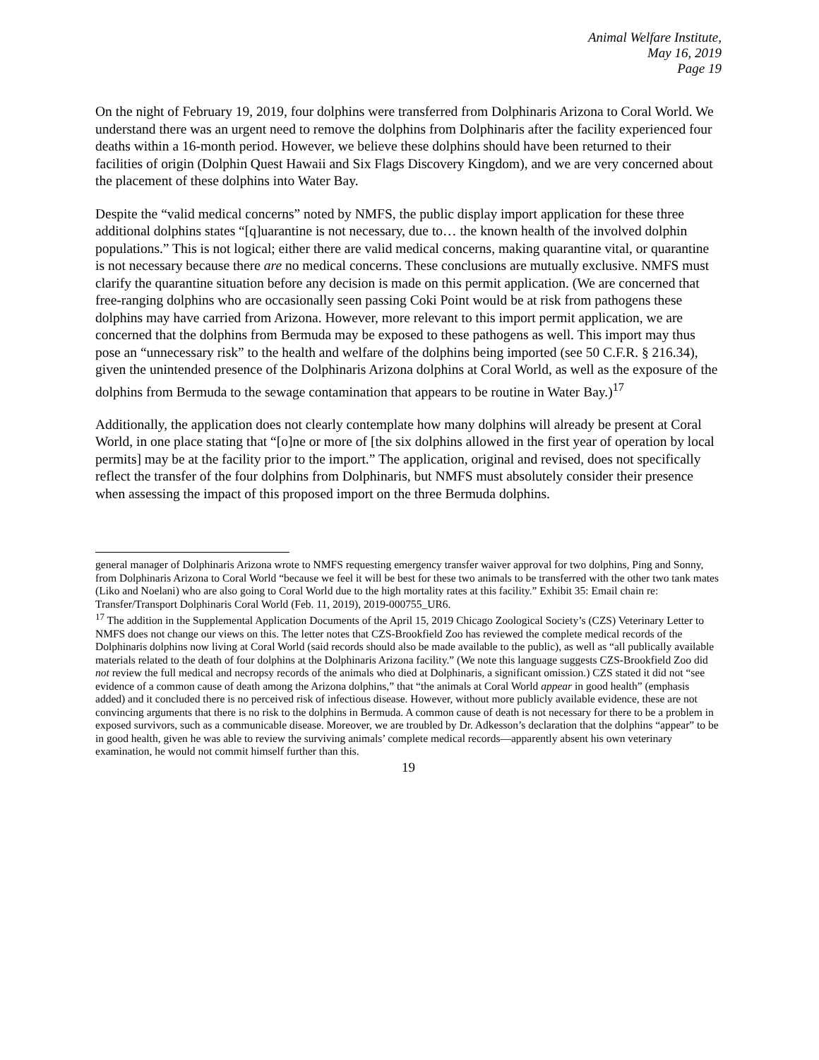Animal Welfare Institute,
May 16, 2019
Page 19
On the night of February 19, 2019, four dolphins were transferred from Dolphinaris Arizona to Coral World. We understand there was an urgent need to remove the dolphins from Dolphinaris after the facility experienced four deaths within a 16-month period. However, we believe these dolphins should have been returned to their facilities of origin (Dolphin Quest Hawaii and Six Flags Discovery Kingdom), and we are very concerned about the placement of these dolphins into Water Bay.
Despite the “valid medical concerns” noted by NMFS, the public display import application for these three additional dolphins states “[q]uarantine is not necessary, due to… the known health of the involved dolphin populations.” This is not logical; either there are valid medical concerns, making quarantine vital, or quarantine is not necessary because there are no medical concerns. These conclusions are mutually exclusive. NMFS must clarify the quarantine situation before any decision is made on this permit application. (We are concerned that free-ranging dolphins who are occasionally seen passing Coki Point would be at risk from pathogens these dolphins may have carried from Arizona. However, more relevant to this import permit application, we are concerned that the dolphins from Bermuda may be exposed to these pathogens as well. This import may thus pose an “unnecessary risk” to the health and welfare of the dolphins being imported (see 50 C.F.R. § 216.34), given the unintended presence of the Dolphinaris Arizona dolphins at Coral World, as well as the exposure of the dolphins from Bermuda to the sewage contamination that appears to be routine in Water Bay.)<sup>17</sup>
Additionally, the application does not clearly contemplate how many dolphins will already be present at Coral World, in one place stating that “[o]ne or more of [the six dolphins allowed in the first year of operation by local permits] may be at the facility prior to the import.” The application, original and revised, does not specifically reflect the transfer of the four dolphins from Dolphinaris, but NMFS must absolutely consider their presence when assessing the impact of this proposed import on the three Bermuda dolphins.
general manager of Dolphinaris Arizona wrote to NMFS requesting emergency transfer waiver approval for two dolphins, Ping and Sonny, from Dolphinaris Arizona to Coral World “because we feel it will be best for these two animals to be transferred with the other two tank mates (Liko and Noelani) who are also going to Coral World due to the high mortality rates at this facility.” Exhibit 35: Email chain re: Transfer/Transport Dolphinaris Coral World (Feb. 11, 2019), 2019-000755_UR6.
<sup>17</sup> The addition in the Supplemental Application Documents of the April 15, 2019 Chicago Zoological Society’s (CZS) Veterinary Letter to NMFS does not change our views on this. The letter notes that CZS-Brookfield Zoo has reviewed the complete medical records of the Dolphinaris dolphins now living at Coral World (said records should also be made available to the public), as well as “all publically available materials related to the death of four dolphins at the Dolphinaris Arizona facility.” (We note this language suggests CZS-Brookfield Zoo did not review the full medical and necropsy records of the animals who died at Dolphinaris, a significant omission.) CZS stated it did not “see evidence of a common cause of death among the Arizona dolphins,” that “the animals at Coral World appear in good health” (emphasis added) and it concluded there is no perceived risk of infectious disease. However, without more publicly available evidence, these are not convincing arguments that there is no risk to the dolphins in Bermuda. A common cause of death is not necessary for there to be a problem in exposed survivors, such as a communicable disease. Moreover, we are troubled by Dr. Adkesson’s declaration that the dolphins “appear” to be in good health, given he was able to review the surviving animals’ complete medical records—apparently absent his own veterinary examination, he would not commit himself further than this.
19